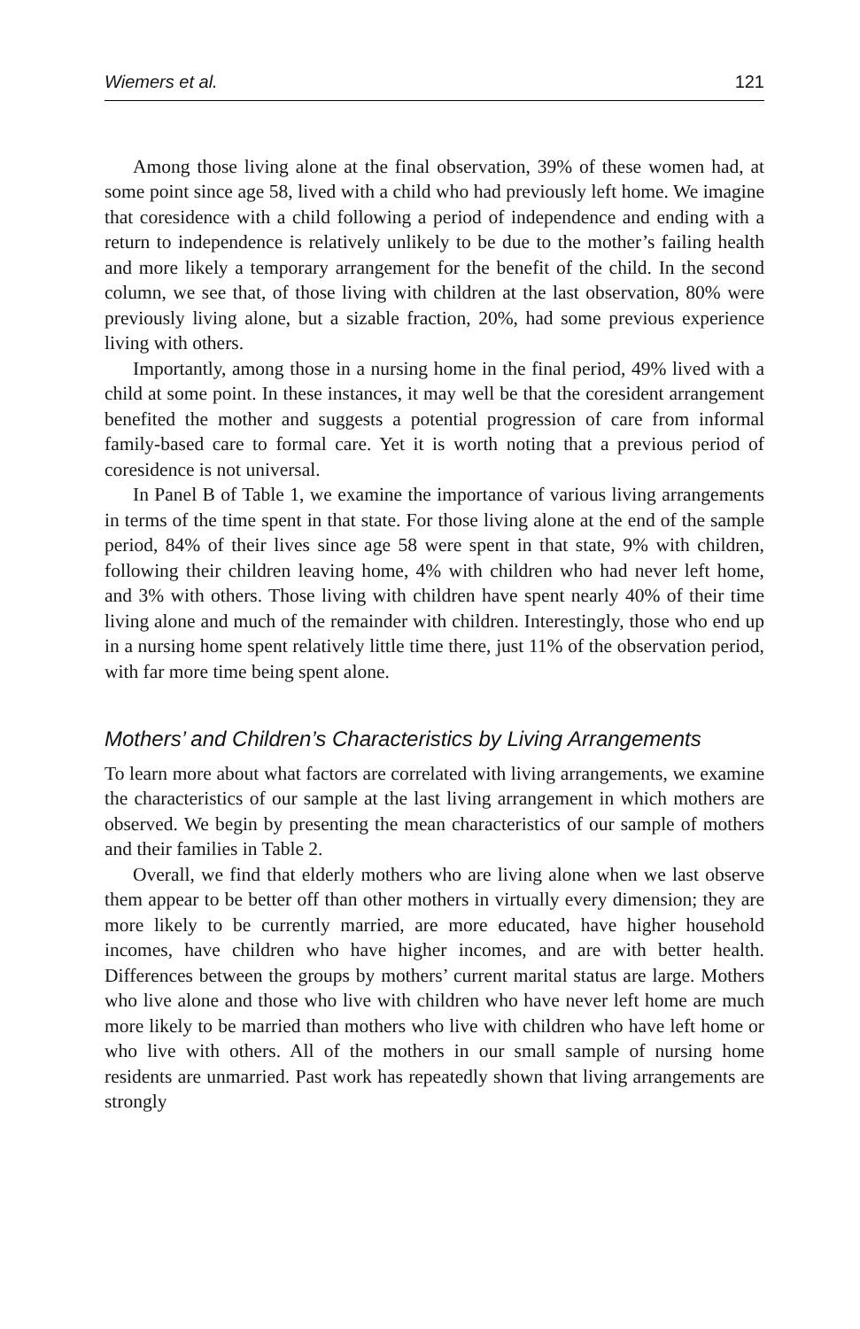Wiemers et al. 121
Among those living alone at the final observation, 39% of these women had, at some point since age 58, lived with a child who had previously left home. We imagine that coresidence with a child following a period of independence and ending with a return to independence is relatively unlikely to be due to the mother’s failing health and more likely a temporary arrangement for the benefit of the child. In the second column, we see that, of those living with children at the last observation, 80% were previously living alone, but a sizable fraction, 20%, had some previous experience living with others.
Importantly, among those in a nursing home in the final period, 49% lived with a child at some point. In these instances, it may well be that the coresident arrangement benefited the mother and suggests a potential progression of care from informal family-based care to formal care. Yet it is worth noting that a previous period of coresidence is not universal.
In Panel B of Table 1, we examine the importance of various living arrangements in terms of the time spent in that state. For those living alone at the end of the sample period, 84% of their lives since age 58 were spent in that state, 9% with children, following their children leaving home, 4% with children who had never left home, and 3% with others. Those living with children have spent nearly 40% of their time living alone and much of the remainder with children. Interestingly, those who end up in a nursing home spent relatively little time there, just 11% of the observation period, with far more time being spent alone.
Mothers’ and Children’s Characteristics by Living Arrangements
To learn more about what factors are correlated with living arrangements, we examine the characteristics of our sample at the last living arrangement in which mothers are observed. We begin by presenting the mean characteristics of our sample of mothers and their families in Table 2.
Overall, we find that elderly mothers who are living alone when we last observe them appear to be better off than other mothers in virtually every dimension; they are more likely to be currently married, are more educated, have higher household incomes, have children who have higher incomes, and are with better health. Differences between the groups by mothers’ current marital status are large. Mothers who live alone and those who live with children who have never left home are much more likely to be married than mothers who live with children who have left home or who live with others. All of the mothers in our small sample of nursing home residents are unmarried. Past work has repeatedly shown that living arrangements are strongly